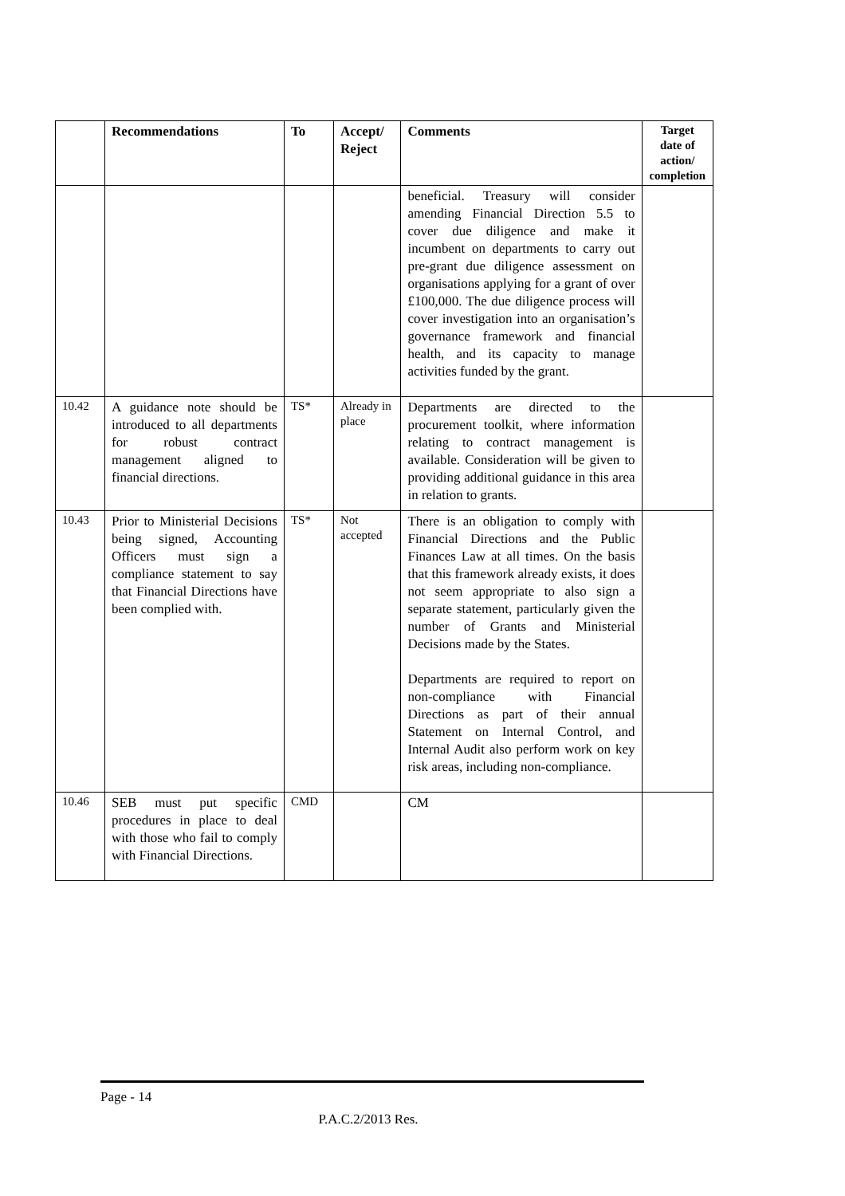| | Recommendations | To | Accept/ Reject | Comments | Target date of action/ completion |
| --- | --- | --- | --- | --- | --- |
| | | | | beneficial. Treasury will consider amending Financial Direction 5.5 to cover due diligence and make it incumbent on departments to carry out pre-grant due diligence assessment on organisations applying for a grant of over £100,000. The due diligence process will cover investigation into an organisation’s governance framework and financial health, and its capacity to manage activities funded by the grant. | |
| 10.42 | A guidance note should be introduced to all departments for robust contract management aligned to financial directions. | TS* | Already in place | Departments are directed to the procurement toolkit, where information relating to contract management is available. Consideration will be given to providing additional guidance in this area in relation to grants. | |
| 10.43 | Prior to Ministerial Decisions being signed, Accounting Officers must sign a compliance statement to say that Financial Directions have been complied with. | TS* | Not accepted | There is an obligation to comply with Financial Directions and the Public Finances Law at all times. On the basis that this framework already exists, it does not seem appropriate to also sign a separate statement, particularly given the number of Grants and Ministerial Decisions made by the States. Departments are required to report on non-compliance with Financial Directions as part of their annual Statement on Internal Control, and Internal Audit also perform work on key risk areas, including non-compliance. | |
| 10.46 | SEB must put specific procedures in place to deal with those who fail to comply with Financial Directions. | CMD | | CM | |
Page - 14
P.A.C.2/2013 Res.